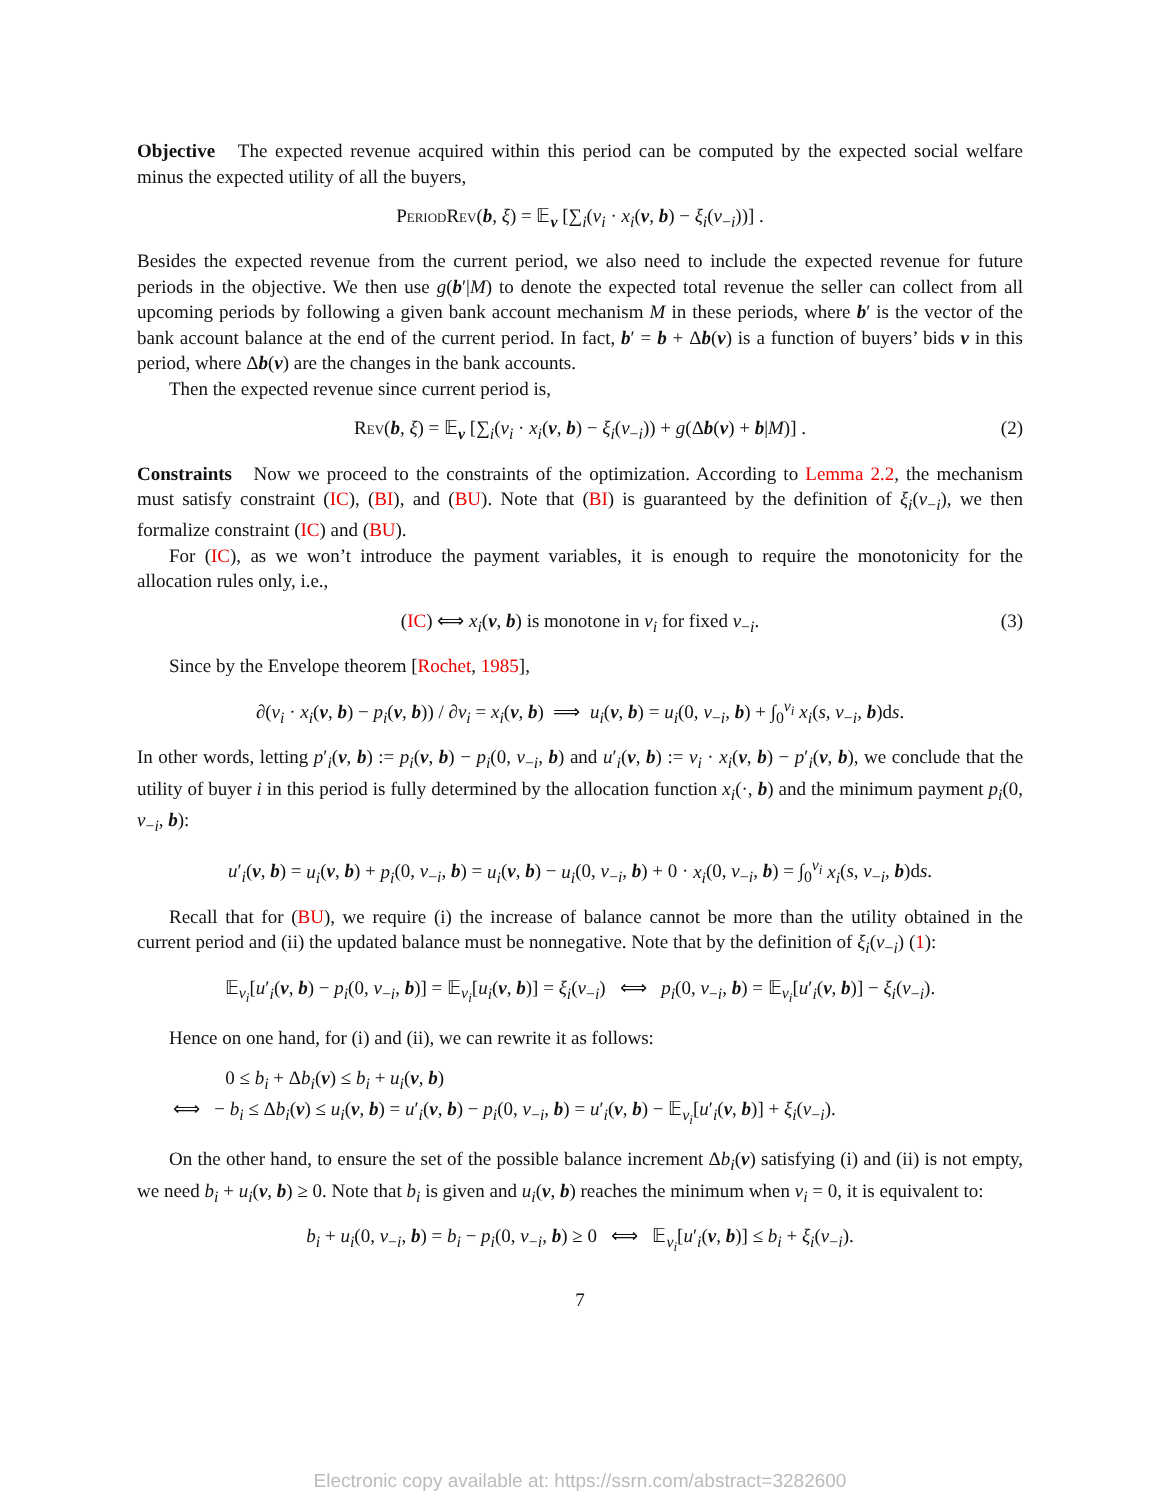Objective The expected revenue acquired within this period can be computed by the expected social welfare minus the expected utility of all the buyers,
PeriodRev(b, ξ) = 𝔼<sub>v</sub> [∑<sub>i</sub>(v<sub>i</sub> · x<sub>i</sub>(v, b) − ξ<sub>i</sub>(v<sub>−i</sub>))] .
Besides the expected revenue from the current period, we also need to include the expected revenue for future periods in the objective. We then use g(b′|M) to denote the expected total revenue the seller can collect from all upcoming periods by following a given bank account mechanism M in these periods, where b′ is the vector of the bank account balance at the end of the current period. In fact, b′ = b + Δb(v) is a function of buyers’ bids v in this period, where Δb(v) are the changes in the bank accounts.
Then the expected revenue since current period is,
Rev(b, ξ) = 𝔼<sub>v</sub> [∑<sub>i</sub>(v<sub>i</sub> · x<sub>i</sub>(v, b) − ξ<sub>i</sub>(v<sub>−i</sub>)) + g(Δb(v) + b|M)] . (2)
Constraints Now we proceed to the constraints of the optimization. According to Lemma 2.2, the mechanism must satisfy constraint (IC), (BI), and (BU). Note that (BI) is guaranteed by the definition of ξ<sub>i</sub>(v<sub>−i</sub>), we then formalize constraint (IC) and (BU).
For (IC), as we won’t introduce the payment variables, it is enough to require the monotonicity for the allocation rules only, i.e.,
(IC) ⟺ x<sub>i</sub>(v, b) is monotone in v<sub>i</sub> for fixed v<sub>−i</sub>. (3)
Since by the Envelope theorem [Rochet, 1985],
∂(v<sub>i</sub> · x<sub>i</sub>(v, b) − p<sub>i</sub>(v, b)) / ∂v<sub>i</sub> = x<sub>i</sub>(v, b) ⟹ u<sub>i</sub>(v, b) = u<sub>i</sub>(0, v<sub>−i</sub>, b) + ∫<sub>0</sub><sup>v<sub>i</sub></sup> x<sub>i</sub>(s, v<sub>−i</sub>, b)ds.
In other words, letting p′<sub>i</sub>(v, b) := p<sub>i</sub>(v, b) − p<sub>i</sub>(0, v<sub>−i</sub>, b) and u′<sub>i</sub>(v, b) := v<sub>i</sub> · x<sub>i</sub>(v, b) − p′<sub>i</sub>(v, b), we conclude that the utility of buyer i in this period is fully determined by the allocation function x<sub>i</sub>(·, b) and the minimum payment p<sub>i</sub>(0, v<sub>−i</sub>, b):
u′<sub>i</sub>(v, b) = u<sub>i</sub>(v, b) + p<sub>i</sub>(0, v<sub>−i</sub>, b) = u<sub>i</sub>(v, b) − u<sub>i</sub>(0, v<sub>−i</sub>, b) + 0 · x<sub>i</sub>(0, v<sub>−i</sub>, b) = ∫<sub>0</sub><sup>v<sub>i</sub></sup> x<sub>i</sub>(s, v<sub>−i</sub>, b)ds.
Recall that for (BU), we require (i) the increase of balance cannot be more than the utility obtained in the current period and (ii) the updated balance must be nonnegative. Note that by the definition of ξ<sub>i</sub>(v<sub>−i</sub>) (1):
𝔼<sub>v<sub>i</sub></sub>[u′<sub>i</sub>(v, b) − p<sub>i</sub>(0, v<sub>−i</sub>, b)] = 𝔼<sub>v<sub>i</sub></sub>[u<sub>i</sub>(v, b)] = ξ<sub>i</sub>(v<sub>−i</sub>) ⟺ p<sub>i</sub>(0, v<sub>−i</sub>, b) = 𝔼<sub>v<sub>i</sub></sub>[u′<sub>i</sub>(v, b)] − ξ<sub>i</sub>(v<sub>−i</sub>).
Hence on one hand, for (i) and (ii), we can rewrite it as follows:
0 ≤ b<sub>i</sub> + Δb<sub>i</sub>(v) ≤ b<sub>i</sub> + u<sub>i</sub>(v, b)
⟺ − b<sub>i</sub> ≤ Δb<sub>i</sub>(v) ≤ u<sub>i</sub>(v, b) = u′<sub>i</sub>(v, b) − p<sub>i</sub>(0, v<sub>−i</sub>, b) = u′<sub>i</sub>(v, b) − 𝔼<sub>v<sub>i</sub></sub>[u′<sub>i</sub>(v, b)] + ξ<sub>i</sub>(v<sub>−i</sub>).
On the other hand, to ensure the set of the possible balance increment Δb<sub>i</sub>(v) satisfying (i) and (ii) is not empty, we need b<sub>i</sub> + u<sub>i</sub>(v, b) ≥ 0. Note that b<sub>i</sub> is given and u<sub>i</sub>(v, b) reaches the minimum when v<sub>i</sub> = 0, it is equivalent to:
b<sub>i</sub> + u<sub>i</sub>(0, v<sub>−i</sub>, b) = b<sub>i</sub> − p<sub>i</sub>(0, v<sub>−i</sub>, b) ≥ 0 ⟺ 𝔼<sub>v<sub>i</sub></sub>[u′<sub>i</sub>(v, b)] ≤ b<sub>i</sub> + ξ<sub>i</sub>(v<sub>−i</sub>).
7
Electronic copy available at: https://ssrn.com/abstract=3282600